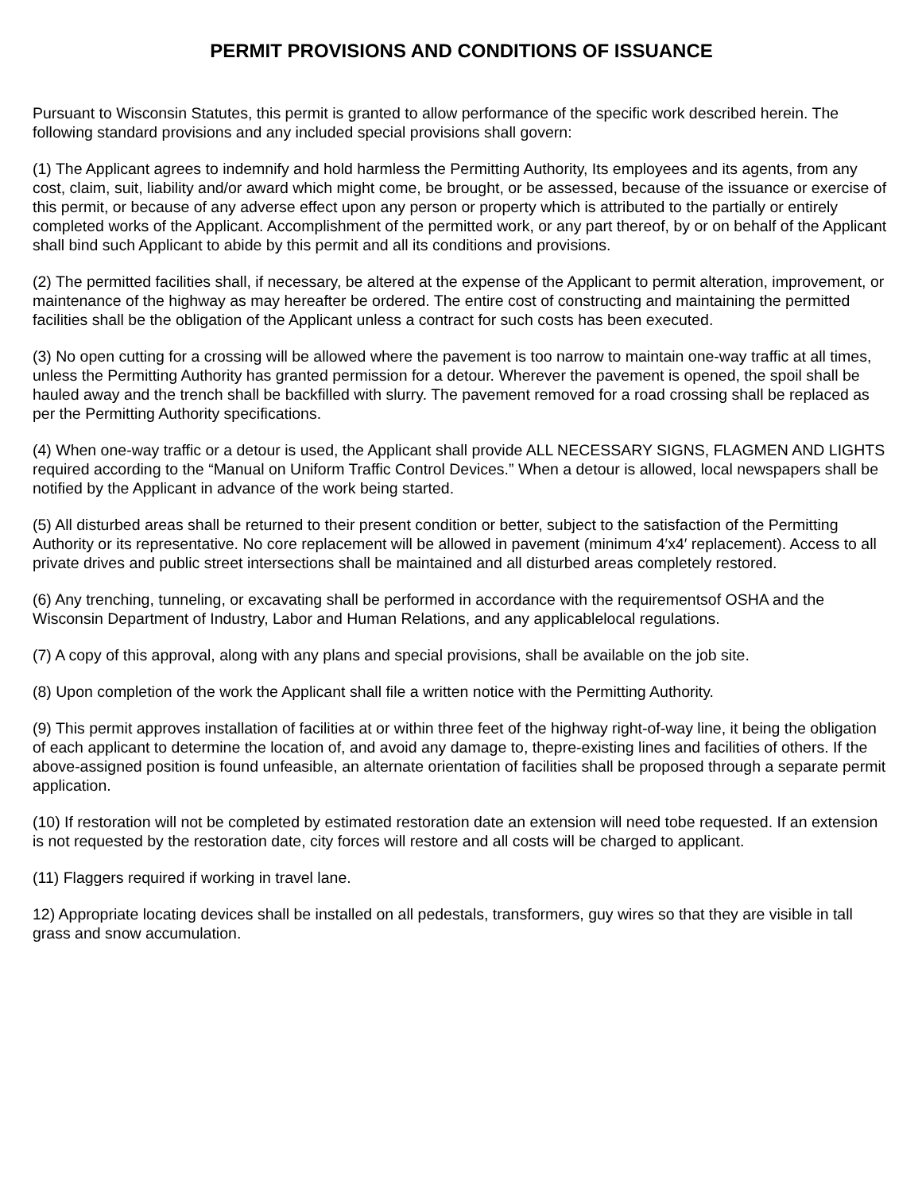PERMIT PROVISIONS AND CONDITIONS OF ISSUANCE
Pursuant to Wisconsin Statutes, this permit is granted to allow performance of the specific work described herein. The following standard provisions and any included special provisions shall govern:
(1) The Applicant agrees to indemnify and hold harmless the Permitting Authority, Its employees and its agents, from any cost, claim, suit, liability and/or award which might come, be brought, or be assessed, because of the issuance or exercise of this permit, or because of any adverse effect upon any person or property which is attributed to the partially or entirely completed works of the Applicant. Accomplishment of the permitted work, or any part thereof, by or on behalf of the Applicant shall bind such Applicant to abide by this permit and all its conditions and provisions.
(2) The permitted facilities shall, if necessary, be altered at the expense of the Applicant to permit alteration, improvement, or maintenance of the highway as may hereafter be ordered. The entire cost of constructing and maintaining the permitted facilities shall be the obligation of the Applicant unless a contract for such costs has been executed.
(3) No open cutting for a crossing will be allowed where the pavement is too narrow to maintain one-way traffic at all times, unless the Permitting Authority has granted permission for a detour. Wherever the pavement is opened, the spoil shall be hauled away and the trench shall be backfilled with slurry. The pavement removed for a road crossing shall be replaced as per the Permitting Authority specifications.
(4) When one-way traffic or a detour is used, the Applicant shall provide ALL NECESSARY SIGNS, FLAGMEN AND LIGHTS required according to the “Manual on Uniform Traffic Control Devices.” When a detour is allowed, local newspapers shall be notified by the Applicant in advance of the work being started.
(5) All disturbed areas shall be returned to their present condition or better, subject to the satisfaction of the Permitting Authority or its representative. No core replacement will be allowed in pavement (minimum 4′x4′ replacement). Access to all private drives and public street intersections shall be maintained and all disturbed areas completely restored.
(6) Any trenching, tunneling, or excavating shall be performed in accordance with the requirementsof OSHA and the Wisconsin Department of Industry, Labor and Human Relations, and any applicablelocal regulations.
(7) A copy of this approval, along with any plans and special provisions, shall be available on the job site.
(8) Upon completion of the work the Applicant shall file a written notice with the Permitting Authority.
(9) This permit approves installation of facilities at or within three feet of the highway right-of-way line, it being the obligation of each applicant to determine the location of, and avoid any damage to, thepre-existing lines and facilities of others. If the above-assigned position is found unfeasible, an alternate orientation of facilities shall be proposed through a separate permit application.
(10) If restoration will not be completed by estimated restoration date an extension will need tobe requested. If an extension is not requested by the restoration date, city forces will restore and all costs will be charged to applicant.
(11) Flaggers required if working in travel lane.
12) Appropriate locating devices shall be installed on all pedestals, transformers, guy wires so that they are visible in tall grass and snow accumulation.